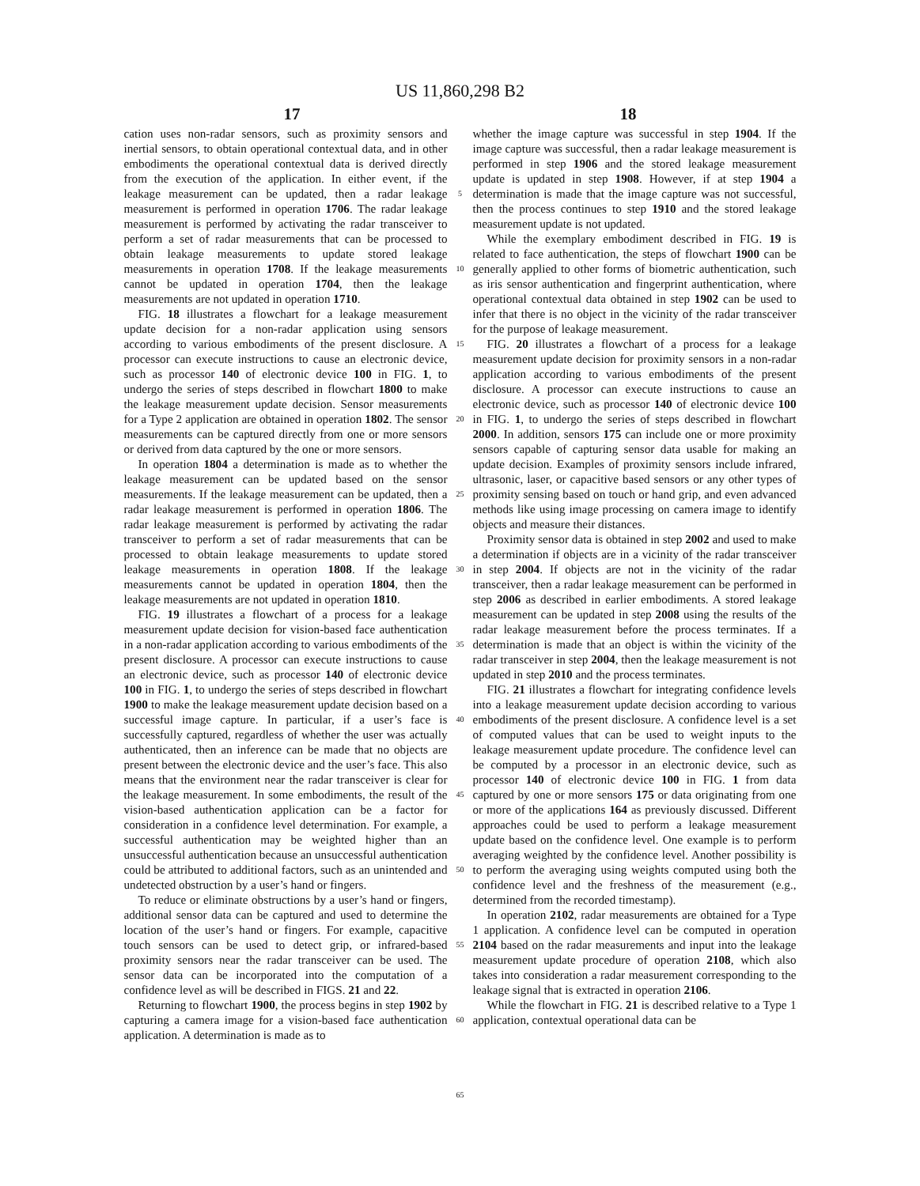US 11,860,298 B2
17 18
cation uses non-radar sensors, such as proximity sensors and inertial sensors, to obtain operational contextual data, and in other embodiments the operational contextual data is derived directly from the execution of the application. In either event, if the leakage measurement can be updated, then a radar leakage measurement is performed in operation 1706. The radar leakage measurement is performed by activating the radar transceiver to perform a set of radar measurements that can be processed to obtain leakage measurements to update stored leakage measurements in operation 1708. If the leakage measurements cannot be updated in operation 1704, then the leakage measurements are not updated in operation 1710.
FIG. 18 illustrates a flowchart for a leakage measurement update decision for a non-radar application using sensors according to various embodiments of the present disclosure. A processor can execute instructions to cause an electronic device, such as processor 140 of electronic device 100 in FIG. 1, to undergo the series of steps described in flowchart 1800 to make the leakage measurement update decision. Sensor measurements for a Type 2 application are obtained in operation 1802. The sensor measurements can be captured directly from one or more sensors or derived from data captured by the one or more sensors.
In operation 1804 a determination is made as to whether the leakage measurement can be updated based on the sensor measurements. If the leakage measurement can be updated, then a radar leakage measurement is performed in operation 1806. The radar leakage measurement is performed by activating the radar transceiver to perform a set of radar measurements that can be processed to obtain leakage measurements to update stored leakage measurements in operation 1808. If the leakage measurements cannot be updated in operation 1804, then the leakage measurements are not updated in operation 1810.
FIG. 19 illustrates a flowchart of a process for a leakage measurement update decision for vision-based face authentication in a non-radar application according to various embodiments of the present disclosure. A processor can execute instructions to cause an electronic device, such as processor 140 of electronic device 100 in FIG. 1, to undergo the series of steps described in flowchart 1900 to make the leakage measurement update decision based on a successful image capture. In particular, if a user’s face is successfully captured, regardless of whether the user was actually authenticated, then an inference can be made that no objects are present between the electronic device and the user’s face. This also means that the environment near the radar transceiver is clear for the leakage measurement. In some embodiments, the result of the vision-based authentication application can be a factor for consideration in a confidence level determination. For example, a successful authentication may be weighted higher than an unsuccessful authentication because an unsuccessful authentication could be attributed to additional factors, such as an unintended and undetected obstruction by a user’s hand or fingers.
To reduce or eliminate obstructions by a user’s hand or fingers, additional sensor data can be captured and used to determine the location of the user’s hand or fingers. For example, capacitive touch sensors can be used to detect grip, or infrared-based proximity sensors near the radar transceiver can be used. The sensor data can be incorporated into the computation of a confidence level as will be described in FIGS. 21 and 22.
Returning to flowchart 1900, the process begins in step 1902 by capturing a camera image for a vision-based face authentication application. A determination is made as to
5
10
15
20
25
30
35
40
45
50
55
60
65
whether the image capture was successful in step 1904. If the image capture was successful, then a radar leakage measurement is performed in step 1906 and the stored leakage measurement update is updated in step 1908. However, if at step 1904 a determination is made that the image capture was not successful, then the process continues to step 1910 and the stored leakage measurement update is not updated.
While the exemplary embodiment described in FIG. 19 is related to face authentication, the steps of flowchart 1900 can be generally applied to other forms of biometric authentication, such as iris sensor authentication and fingerprint authentication, where operational contextual data obtained in step 1902 can be used to infer that there is no object in the vicinity of the radar transceiver for the purpose of leakage measurement.
FIG. 20 illustrates a flowchart of a process for a leakage measurement update decision for proximity sensors in a non-radar application according to various embodiments of the present disclosure. A processor can execute instructions to cause an electronic device, such as processor 140 of electronic device 100 in FIG. 1, to undergo the series of steps described in flowchart 2000. In addition, sensors 175 can include one or more proximity sensors capable of capturing sensor data usable for making an update decision. Examples of proximity sensors include infrared, ultrasonic, laser, or capacitive based sensors or any other types of proximity sensing based on touch or hand grip, and even advanced methods like using image processing on camera image to identify objects and measure their distances.
Proximity sensor data is obtained in step 2002 and used to make a determination if objects are in a vicinity of the radar transceiver in step 2004. If objects are not in the vicinity of the radar transceiver, then a radar leakage measurement can be performed in step 2006 as described in earlier embodiments. A stored leakage measurement can be updated in step 2008 using the results of the radar leakage measurement before the process terminates. If a determination is made that an object is within the vicinity of the radar transceiver in step 2004, then the leakage measurement is not updated in step 2010 and the process terminates.
FIG. 21 illustrates a flowchart for integrating confidence levels into a leakage measurement update decision according to various embodiments of the present disclosure. A confidence level is a set of computed values that can be used to weight inputs to the leakage measurement update procedure. The confidence level can be computed by a processor in an electronic device, such as processor 140 of electronic device 100 in FIG. 1 from data captured by one or more sensors 175 or data originating from one or more of the applications 164 as previously discussed. Different approaches could be used to perform a leakage measurement update based on the confidence level. One example is to perform averaging weighted by the confidence level. Another possibility is to perform the averaging using weights computed using both the confidence level and the freshness of the measurement (e.g., determined from the recorded timestamp).
In operation 2102, radar measurements are obtained for a Type 1 application. A confidence level can be computed in operation 2104 based on the radar measurements and input into the leakage measurement update procedure of operation 2108, which also takes into consideration a radar measurement corresponding to the leakage signal that is extracted in operation 2106.
While the flowchart in FIG. 21 is described relative to a Type 1 application, contextual operational data can be